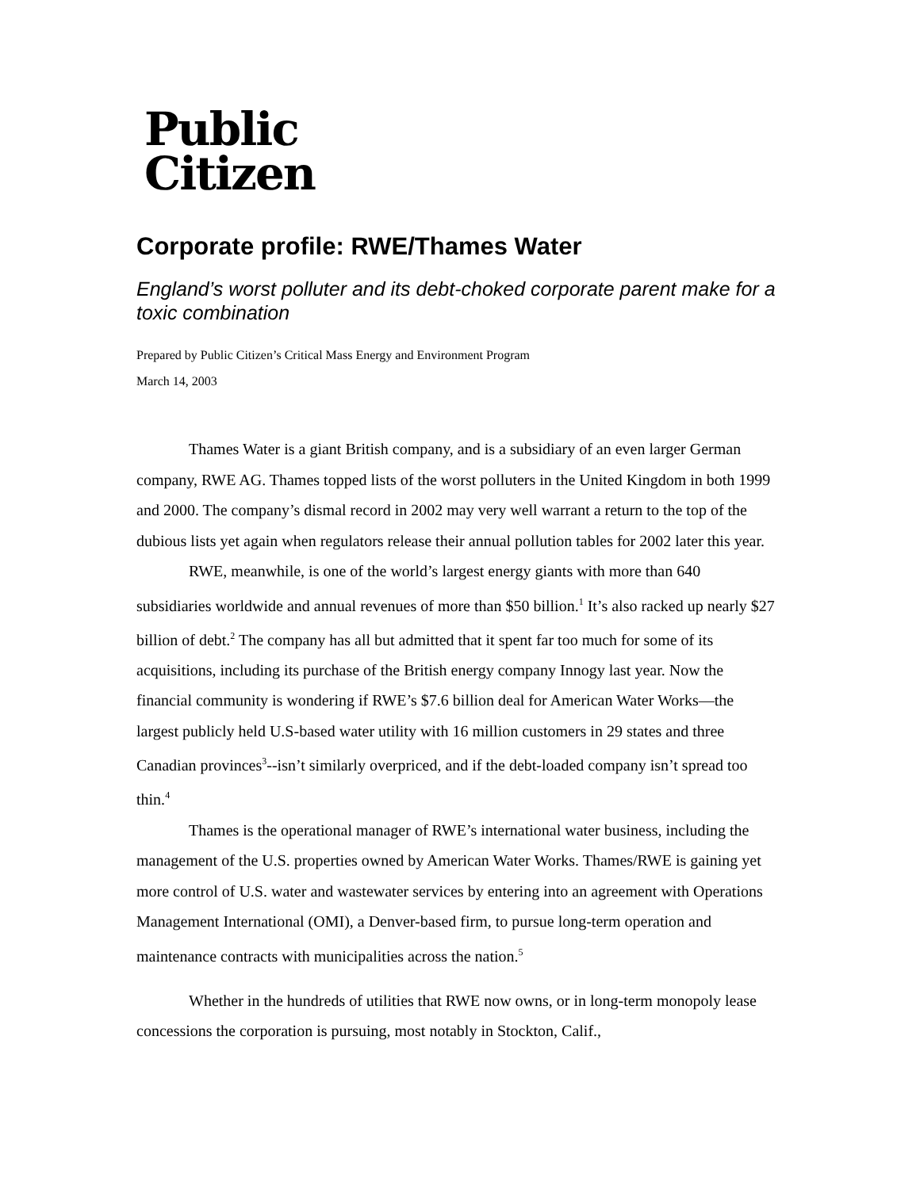Public
Citizen
Corporate profile: RWE/Thames Water
England’s worst polluter and its debt-choked corporate parent make for a toxic combination
Prepared by Public Citizen’s Critical Mass Energy and Environment Program
March 14, 2003
Thames Water is a giant British company, and is a subsidiary of an even larger German company, RWE AG. Thames topped lists of the worst polluters in the United Kingdom in both 1999 and 2000. The company’s dismal record in 2002 may very well warrant a return to the top of the dubious lists yet again when regulators release their annual pollution tables for 2002 later this year.
RWE, meanwhile, is one of the world’s largest energy giants with more than 640 subsidiaries worldwide and annual revenues of more than $50 billion.<sup>1</sup> It’s also racked up nearly $27 billion of debt.<sup>2</sup> The company has all but admitted that it spent far too much for some of its acquisitions, including its purchase of the British energy company Innogy last year. Now the financial community is wondering if RWE’s $7.6 billion deal for American Water Works—the largest publicly held U.S-based water utility with 16 million customers in 29 states and three Canadian provinces<sup>3</sup>--isn’t similarly overpriced, and if the debt-loaded company isn’t spread too thin.<sup>4</sup>
Thames is the operational manager of RWE’s international water business, including the management of the U.S. properties owned by American Water Works. Thames/RWE is gaining yet more control of U.S. water and wastewater services by entering into an agreement with Operations Management International (OMI), a Denver-based firm, to pursue long-term operation and maintenance contracts with municipalities across the nation.<sup>5</sup>
Whether in the hundreds of utilities that RWE now owns, or in long-term monopoly lease concessions the corporation is pursuing, most notably in Stockton, Calif.,